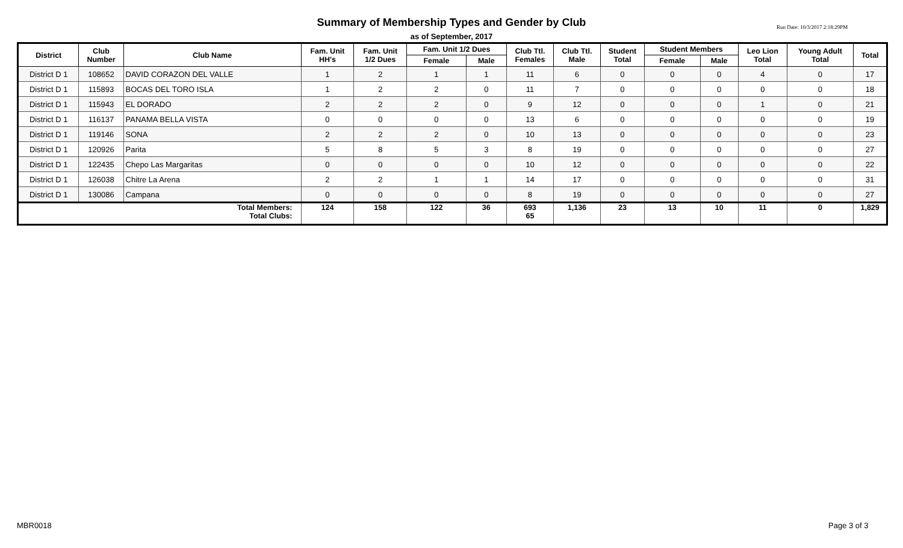Summary of Membership Types and Gender by Club
as of September, 2017
Run Date: 10/3/2017 2:18:29PM
| District | Club Number | Club Name | Fam. Unit HH's | Fam. Unit 1/2 Dues | Fam. Unit 1/2 Dues | | Club Ttl. Females | Club Ttl. Male | Student Total | Student Members | | Leo Lion Total | Young Adult Total | Total |
| --- | --- | --- | --- | --- | --- | --- | --- | --- | --- | --- | --- | --- | --- | --- |
| | | | | | Female | Male | | | | Female | Male | | | |
| District D 1 | 108652 | DAVID CORAZON DEL VALLE | 1 | 2 | 1 | 1 | 11 | 6 | 0 | 0 | 0 | 4 | 0 | 17 |
| District D 1 | 115893 | BOCAS DEL TORO ISLA | 1 | 2 | 2 | 0 | 11 | 7 | 0 | 0 | 0 | 0 | 0 | 18 |
| District D 1 | 115943 | EL DORADO | 2 | 2 | 2 | 0 | 9 | 12 | 0 | 0 | 0 | 1 | 0 | 21 |
| District D 1 | 116137 | PANAMA BELLA VISTA | 0 | 0 | 0 | 0 | 13 | 6 | 0 | 0 | 0 | 0 | 0 | 19 |
| District D 1 | 119146 | SONA | 2 | 2 | 2 | 0 | 10 | 13 | 0 | 0 | 0 | 0 | 0 | 23 |
| District D 1 | 120926 | Parita | 5 | 8 | 5 | 3 | 8 | 19 | 0 | 0 | 0 | 0 | 0 | 27 |
| District D 1 | 122435 | Chepo Las Margaritas | 0 | 0 | 0 | 0 | 10 | 12 | 0 | 0 | 0 | 0 | 0 | 22 |
| District D 1 | 126038 | Chitre La Arena | 2 | 2 | 1 | 1 | 14 | 17 | 0 | 0 | 0 | 0 | 0 | 31 |
| District D 1 | 130086 | Campana | 0 | 0 | 0 | 0 | 8 | 19 | 0 | 0 | 0 | 0 | 0 | 27 |
| Total Members: Total Clubs: | | | 124 | 158 | 122 | 36 | 693 65 | 1,136 | 23 | 13 | 10 | 11 | 0 | 1,829 |
MBR0018 Page 3 of 3